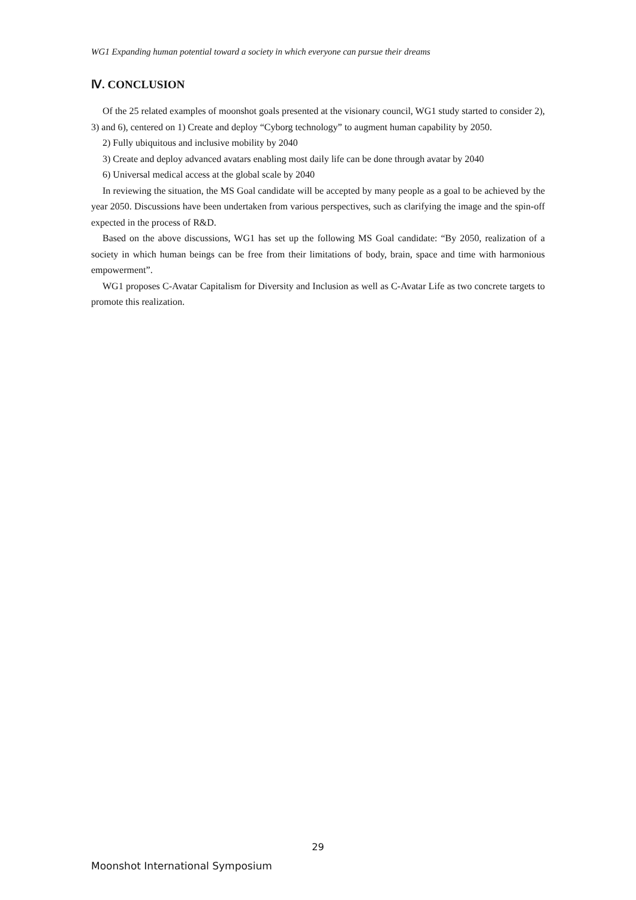WG1 Expanding human potential toward a society in which everyone can pursue their dreams
Ⅳ. CONCLUSION
Of the 25 related examples of moonshot goals presented at the visionary council, WG1 study started to consider 2), 3) and 6), centered on 1) Create and deploy “Cyborg technology” to augment human capability by 2050.
2) Fully ubiquitous and inclusive mobility by 2040
3) Create and deploy advanced avatars enabling most daily life can be done through avatar by 2040
6) Universal medical access at the global scale by 2040
In reviewing the situation, the MS Goal candidate will be accepted by many people as a goal to be achieved by the year 2050. Discussions have been undertaken from various perspectives, such as clarifying the image and the spin-off expected in the process of R&D.
Based on the above discussions, WG1 has set up the following MS Goal candidate: “By 2050, realization of a society in which human beings can be free from their limitations of body, brain, space and time with harmonious empowerment”.
WG1 proposes C-Avatar Capitalism for Diversity and Inclusion as well as C-Avatar Life as two concrete targets to promote this realization.
29
Moonshot International Symposium